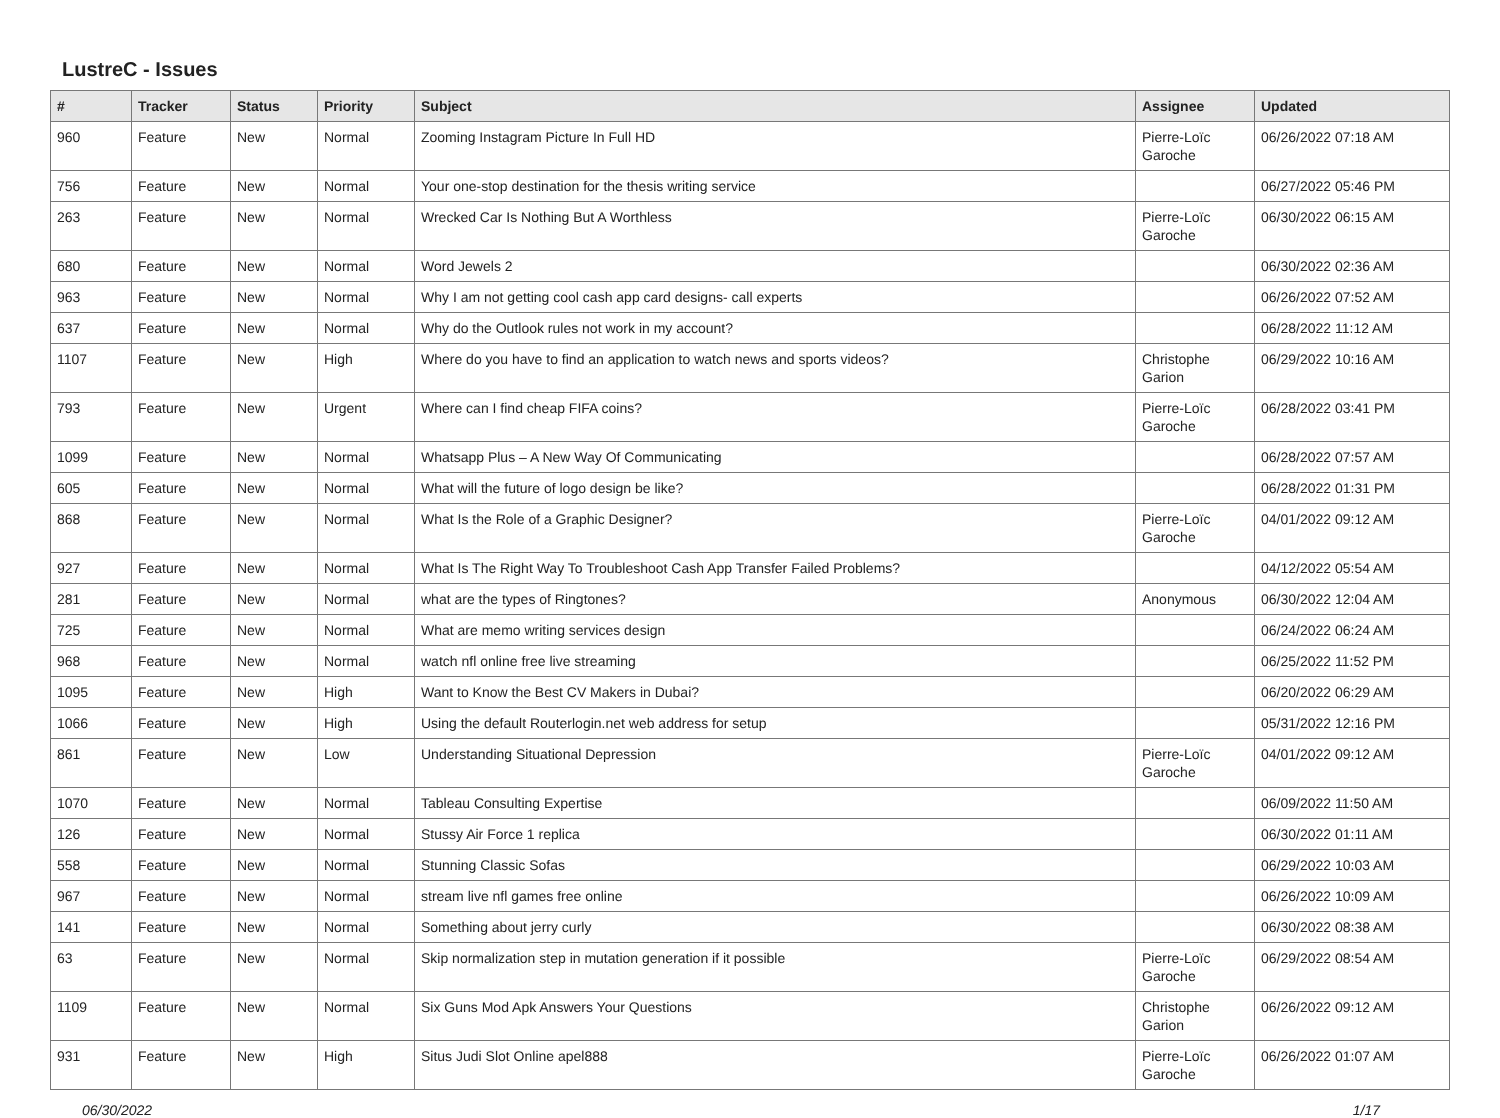LustreC - Issues
| # | Tracker | Status | Priority | Subject | Assignee | Updated |
| --- | --- | --- | --- | --- | --- | --- |
| 960 | Feature | New | Normal | Zooming Instagram Picture In Full HD | Pierre-Loïc Garoche | 06/26/2022 07:18 AM |
| 756 | Feature | New | Normal | Your one-stop destination for the thesis writing service | | 06/27/2022 05:46 PM |
| 263 | Feature | New | Normal | Wrecked Car Is Nothing But A Worthless | Pierre-Loïc Garoche | 06/30/2022 06:15 AM |
| 680 | Feature | New | Normal | Word Jewels 2 | | 06/30/2022 02:36 AM |
| 963 | Feature | New | Normal | Why I am not getting cool cash app card designs- call experts | | 06/26/2022 07:52 AM |
| 637 | Feature | New | Normal | Why do the Outlook rules not work in my account? | | 06/28/2022 11:12 AM |
| 1107 | Feature | New | High | Where do you have to find an application to watch news and sports videos? | Christophe Garion | 06/29/2022 10:16 AM |
| 793 | Feature | New | Urgent | Where can I find cheap FIFA coins? | Pierre-Loïc Garoche | 06/28/2022 03:41 PM |
| 1099 | Feature | New | Normal | Whatsapp Plus – A New Way Of Communicating | | 06/28/2022 07:57 AM |
| 605 | Feature | New | Normal | What will the future of logo design be like? | | 06/28/2022 01:31 PM |
| 868 | Feature | New | Normal | What Is the Role of a Graphic Designer? | Pierre-Loïc Garoche | 04/01/2022 09:12 AM |
| 927 | Feature | New | Normal | What Is The Right Way To Troubleshoot Cash App Transfer Failed Problems? | | 04/12/2022 05:54 AM |
| 281 | Feature | New | Normal | what are the types of Ringtones? | Anonymous | 06/30/2022 12:04 AM |
| 725 | Feature | New | Normal | What are memo writing services design | | 06/24/2022 06:24 AM |
| 968 | Feature | New | Normal | watch nfl online free live streaming | | 06/25/2022 11:52 PM |
| 1095 | Feature | New | High | Want to Know the Best CV Makers in Dubai? | | 06/20/2022 06:29 AM |
| 1066 | Feature | New | High | Using the default Routerlogin.net web address for setup | | 05/31/2022 12:16 PM |
| 861 | Feature | New | Low | Understanding Situational Depression | Pierre-Loïc Garoche | 04/01/2022 09:12 AM |
| 1070 | Feature | New | Normal | Tableau Consulting Expertise | | 06/09/2022 11:50 AM |
| 126 | Feature | New | Normal | Stussy Air Force 1 replica | | 06/30/2022 01:11 AM |
| 558 | Feature | New | Normal | Stunning Classic Sofas | | 06/29/2022 10:03 AM |
| 967 | Feature | New | Normal | stream live nfl games free online | | 06/26/2022 10:09 AM |
| 141 | Feature | New | Normal | Something about jerry curly | | 06/30/2022 08:38 AM |
| 63 | Feature | New | Normal | Skip normalization step in mutation generation if it possible | Pierre-Loïc Garoche | 06/29/2022 08:54 AM |
| 1109 | Feature | New | Normal | Six Guns Mod Apk Answers Your Questions | Christophe Garion | 06/26/2022 09:12 AM |
| 931 | Feature | New | High | Situs Judi Slot Online apel888 | Pierre-Loïc Garoche | 06/26/2022 01:07 AM |
06/30/2022 1/17